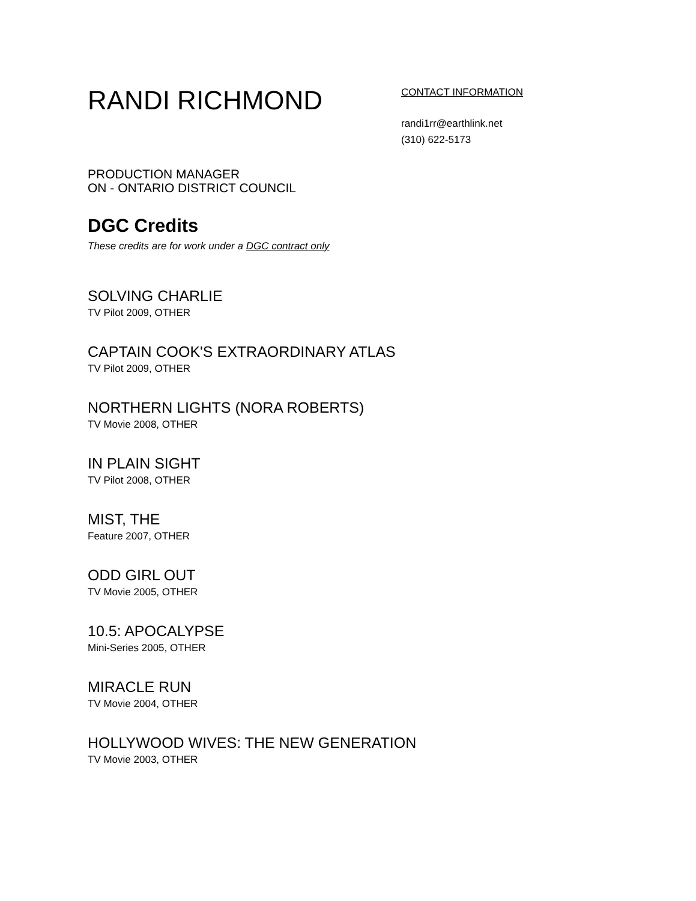RANDI RICHMOND
CONTACT INFORMATION
randi1rr@earthlink.net
(310) 622-5173
PRODUCTION MANAGER
ON - ONTARIO DISTRICT COUNCIL
DGC Credits
These credits are for work under a DGC contract only
SOLVING CHARLIE
TV Pilot 2009, OTHER
CAPTAIN COOK'S EXTRAORDINARY ATLAS
TV Pilot 2009, OTHER
NORTHERN LIGHTS (NORA ROBERTS)
TV Movie 2008, OTHER
IN PLAIN SIGHT
TV Pilot 2008, OTHER
MIST, THE
Feature 2007, OTHER
ODD GIRL OUT
TV Movie 2005, OTHER
10.5: APOCALYPSE
Mini-Series 2005, OTHER
MIRACLE RUN
TV Movie 2004, OTHER
HOLLYWOOD WIVES: THE NEW GENERATION
TV Movie 2003, OTHER